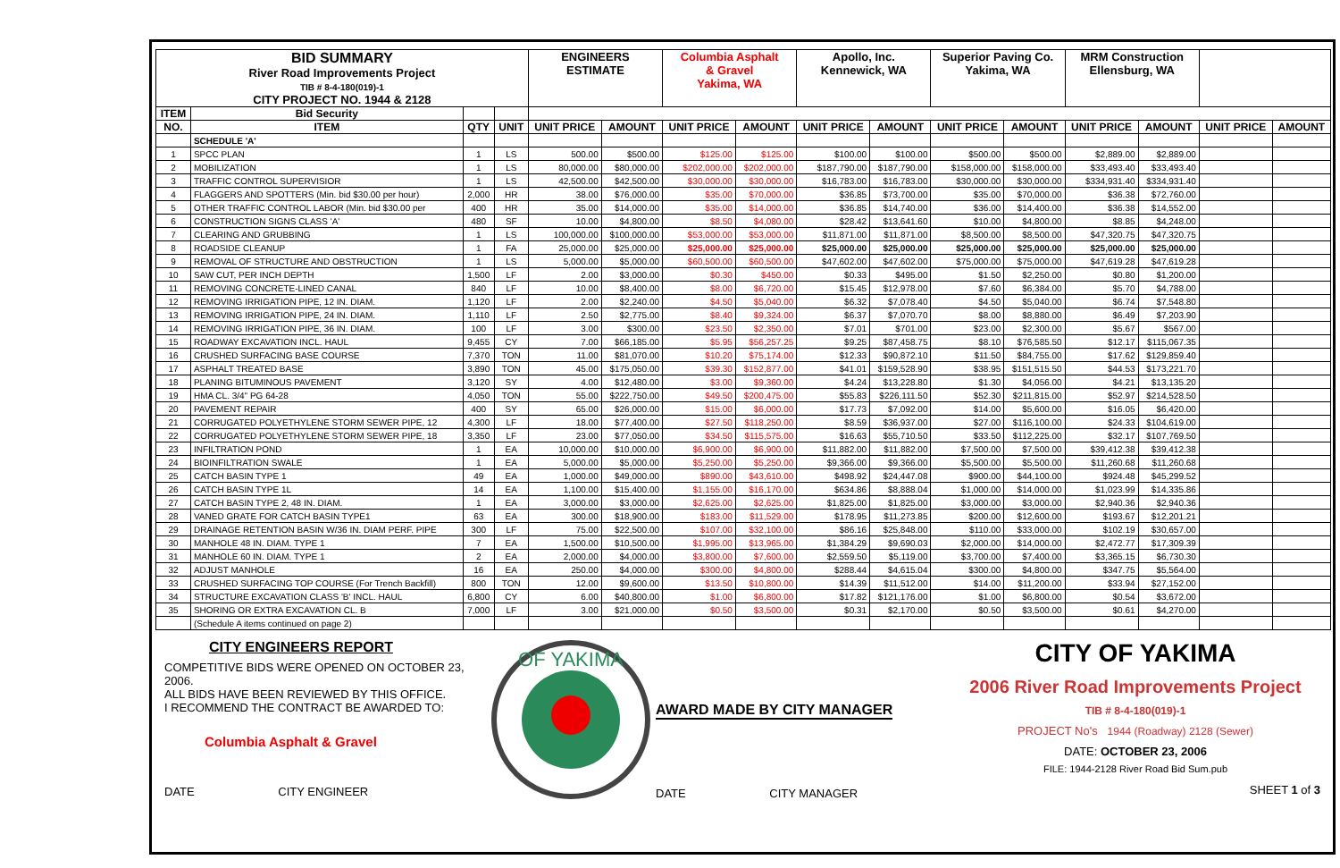| BID SUMMARY River Road Improvements Project TIB # 8-4-180(019)-1 CITY PROJECT NO. 1944 & 2128 | | | | ENGINEERS ESTIMATE | | Columbia Asphalt & Gravel Yakima, WA | | Apollo, Inc. Kennewick, WA | | Superior Paving Co. Yakima, WA | | MRM Construction Ellensburg, WA | | | |
| ITEM | Bid Security | | | | | | | | | | | | | | |
| NO. | ITEM | QTY | UNIT | UNIT PRICE | AMOUNT | UNIT PRICE | AMOUNT | UNIT PRICE | AMOUNT | UNIT PRICE | AMOUNT | UNIT PRICE | AMOUNT | UNIT PRICE | AMOUNT |
| | SCHEDULE 'A' | | | | | | | | | | | | | | |
| 1 | SPCC PLAN | 1 | LS | 500.00 | $500.00 | $125.00 | $125.00 | $100.00 | $100.00 | $500.00 | $500.00 | $2,889.00 | $2,889.00 | | |
| 2 | MOBILIZATION | 1 | LS | 80,000.00 | $80,000.00 | $202,000.00 | $202,000.00 | $187,790.00 | $187,790.00 | $158,000.00 | $158,000.00 | $33,493.40 | $33,493.40 | | |
| 3 | TRAFFIC CONTROL SUPERVISIOR | 1 | LS | 42,500.00 | $42,500.00 | $30,000.00 | $30,000.00 | $16,783.00 | $16,783.00 | $30,000.00 | $30,000.00 | $334,931.40 | $334,931.40 | | |
| 4 | FLAGGERS AND SPOTTERS (Min. bid $30.00 per hour) | 2,000 | HR | 38.00 | $76,000.00 | $35.00 | $70,000.00 | $36.85 | $73,700.00 | $35.00 | $70,000.00 | $36.38 | $72,760.00 | | |
| 5 | OTHER TRAFFIC CONTROL LABOR (Min. bid $30.00 per | 400 | HR | 35.00 | $14,000.00 | $35.00 | $14,000.00 | $36.85 | $14,740.00 | $36.00 | $14,400.00 | $36.38 | $14,552.00 | | |
| 6 | CONSTRUCTION SIGNS CLASS 'A' | 480 | SF | 10.00 | $4,800.00 | $8.50 | $4,080.00 | $28.42 | $13,641.60 | $10.00 | $4,800.00 | $8.85 | $4,248.00 | | |
| 7 | CLEARING AND GRUBBING | 1 | LS | 100,000.00 | $100,000.00 | $53,000.00 | $53,000.00 | $11,871.00 | $11,871.00 | $8,500.00 | $8,500.00 | $47,320.75 | $47,320.75 | | |
| 8 | ROADSIDE CLEANUP | 1 | FA | 25,000.00 | $25,000.00 | $25,000.00 | $25,000.00 | $25,000.00 | $25,000.00 | $25,000.00 | $25,000.00 | $25,000.00 | $25,000.00 | | |
| 9 | REMOVAL OF STRUCTURE AND OBSTRUCTION | 1 | LS | 5,000.00 | $5,000.00 | $60,500.00 | $60,500.00 | $47,602.00 | $47,602.00 | $75,000.00 | $75,000.00 | $47,619.28 | $47,619.28 | | |
| 10 | SAW CUT, PER INCH DEPTH | 1,500 | LF | 2.00 | $3,000.00 | $0.30 | $450.00 | $0.33 | $495.00 | $1.50 | $2,250.00 | $0.80 | $1,200.00 | | |
| 11 | REMOVING CONCRETE-LINED CANAL | 840 | LF | 10.00 | $8,400.00 | $8.00 | $6,720.00 | $15.45 | $12,978.00 | $7.60 | $6,384.00 | $5.70 | $4,788.00 | | |
| 12 | REMOVING IRRIGATION PIPE, 12 IN. DIAM. | 1,120 | LF | 2.00 | $2,240.00 | $4.50 | $5,040.00 | $6.32 | $7,078.40 | $4.50 | $5,040.00 | $6.74 | $7,548.80 | | |
| 13 | REMOVING IRRIGATION PIPE, 24 IN. DIAM. | 1,110 | LF | 2.50 | $2,775.00 | $8.40 | $9,324.00 | $6.37 | $7,070.70 | $8.00 | $8,880.00 | $6.49 | $7,203.90 | | |
| 14 | REMOVING IRRIGATION PIPE, 36 IN. DIAM. | 100 | LF | 3.00 | $300.00 | $23.50 | $2,350.00 | $7.01 | $701.00 | $23.00 | $2,300.00 | $5.67 | $567.00 | | |
| 15 | ROADWAY EXCAVATION INCL. HAUL | 9,455 | CY | 7.00 | $66,185.00 | $5.95 | $56,257.25 | $9.25 | $87,458.75 | $8.10 | $76,585.50 | $12.17 | $115,067.35 | | |
| 16 | CRUSHED SURFACING BASE COURSE | 7,370 | TON | 11.00 | $81,070.00 | $10.20 | $75,174.00 | $12.33 | $90,872.10 | $11.50 | $84,755.00 | $17.62 | $129,859.40 | | |
| 17 | ASPHALT TREATED BASE | 3,890 | TON | 45.00 | $175,050.00 | $39.30 | $152,877.00 | $41.01 | $159,528.90 | $38.95 | $151,515.50 | $44.53 | $173,221.70 | | |
| 18 | PLANING BITUMINOUS PAVEMENT | 3,120 | SY | 4.00 | $12,480.00 | $3.00 | $9,360.00 | $4.24 | $13,228.80 | $1.30 | $4,056.00 | $4.21 | $13,135.20 | | |
| 19 | HMA CL. 3/4" PG 64-28 | 4,050 | TON | 55.00 | $222,750.00 | $49.50 | $200,475.00 | $55.83 | $226,111.50 | $52.30 | $211,815.00 | $52.97 | $214,528.50 | | |
| 20 | PAVEMENT REPAIR | 400 | SY | 65.00 | $26,000.00 | $15.00 | $6,000.00 | $17.73 | $7,092.00 | $14.00 | $5,600.00 | $16.05 | $6,420.00 | | |
| 21 | CORRUGATED POLYETHYLENE STORM SEWER PIPE, 12 | 4,300 | LF | 18.00 | $77,400.00 | $27.50 | $118,250.00 | $8.59 | $36,937.00 | $27.00 | $116,100.00 | $24.33 | $104,619.00 | | |
| 22 | CORRUGATED POLYETHYLENE STORM SEWER PIPE, 18 | 3,350 | LF | 23.00 | $77,050.00 | $34.50 | $115,575.00 | $16.63 | $55,710.50 | $33.50 | $112,225.00 | $32.17 | $107,769.50 | | |
| 23 | INFILTRATION POND | 1 | EA | 10,000.00 | $10,000.00 | $6,900.00 | $6,900.00 | $11,882.00 | $11,882.00 | $7,500.00 | $7,500.00 | $39,412.38 | $39,412.38 | | |
| 24 | BIOINFILTRATION SWALE | 1 | EA | 5,000.00 | $5,000.00 | $5,250.00 | $5,250.00 | $9,366.00 | $9,366.00 | $5,500.00 | $5,500.00 | $11,260.68 | $11,260.68 | | |
| 25 | CATCH BASIN TYPE 1 | 49 | EA | 1,000.00 | $49,000.00 | $890.00 | $43,610.00 | $498.92 | $24,447.08 | $900.00 | $44,100.00 | $924.48 | $45,299.52 | | |
| 26 | CATCH BASIN TYPE 1L | 14 | EA | 1,100.00 | $15,400.00 | $1,155.00 | $16,170.00 | $634.86 | $8,888.04 | $1,000.00 | $14,000.00 | $1,023.99 | $14,335.86 | | |
| 27 | CATCH BASIN TYPE 2, 48 IN. DIAM. | 1 | EA | 3,000.00 | $3,000.00 | $2,625.00 | $2,625.00 | $1,825.00 | $1,825.00 | $3,000.00 | $3,000.00 | $2,940.36 | $2,940.36 | | |
| 28 | VANED GRATE FOR CATCH BASIN TYPE1 | 63 | EA | 300.00 | $18,900.00 | $183.00 | $11,529.00 | $178.95 | $11,273.85 | $200.00 | $12,600.00 | $193.67 | $12,201.21 | | |
| 29 | DRAINAGE RETENTION BASIN W/36 IN. DIAM PERF. PIPE | 300 | LF | 75.00 | $22,500.00 | $107.00 | $32,100.00 | $86.16 | $25,848.00 | $110.00 | $33,000.00 | $102.19 | $30,657.00 | | |
| 30 | MANHOLE 48 IN. DIAM. TYPE 1 | 7 | EA | 1,500.00 | $10,500.00 | $1,995.00 | $13,965.00 | $1,384.29 | $9,690.03 | $2,000.00 | $14,000.00 | $2,472.77 | $17,309.39 | | |
| 31 | MANHOLE 60 IN. DIAM. TYPE 1 | 2 | EA | 2,000.00 | $4,000.00 | $3,800.00 | $7,600.00 | $2,559.50 | $5,119.00 | $3,700.00 | $7,400.00 | $3,365.15 | $6,730.30 | | |
| 32 | ADJUST MANHOLE | 16 | EA | 250.00 | $4,000.00 | $300.00 | $4,800.00 | $288.44 | $4,615.04 | $300.00 | $4,800.00 | $347.75 | $5,564.00 | | |
| 33 | CRUSHED SURFACING TOP COURSE (For Trench Backfill) | 800 | TON | 12.00 | $9,600.00 | $13.50 | $10,800.00 | $14.39 | $11,512.00 | $14.00 | $11,200.00 | $33.94 | $27,152.00 | | |
| 34 | STRUCTURE EXCAVATION CLASS 'B' INCL. HAUL | 6,800 | CY | 6.00 | $40,800.00 | $1.00 | $6,800.00 | $17.82 | $121,176.00 | $1.00 | $6,800.00 | $0.54 | $3,672.00 | | |
| 35 | SHORING OR EXTRA EXCAVATION CL. B | 7,000 | LF | 3.00 | $21,000.00 | $0.50 | $3,500.00 | $0.31 | $2,170.00 | $0.50 | $3,500.00 | $0.61 | $4,270.00 | | |
| | (Schedule A items continued on page 2) | | | | | | | | | | | | | | |
CITY ENGINEERS REPORT
COMPETITIVE BIDS WERE OPENED ON OCTOBER 23, 2006.
ALL BIDS HAVE BEEN REVIEWED BY THIS OFFICE.
I RECOMMEND THE CONTRACT BE AWARDED TO:
Columbia Asphalt & Gravel
DATE CITY ENGINEER
OF YAKIMA
AWARD MADE BY CITY MANAGER
DATE CITY MANAGER
CITY OF YAKIMA
2006 River Road Improvements Project
TIB # 8-4-180(019)-1
PROJECT No's 1944 (Roadway) 2128 (Sewer)
DATE: OCTOBER 23, 2006
FILE: 1944-2128 River Road Bid Sum.pub
SHEET 1 of 3